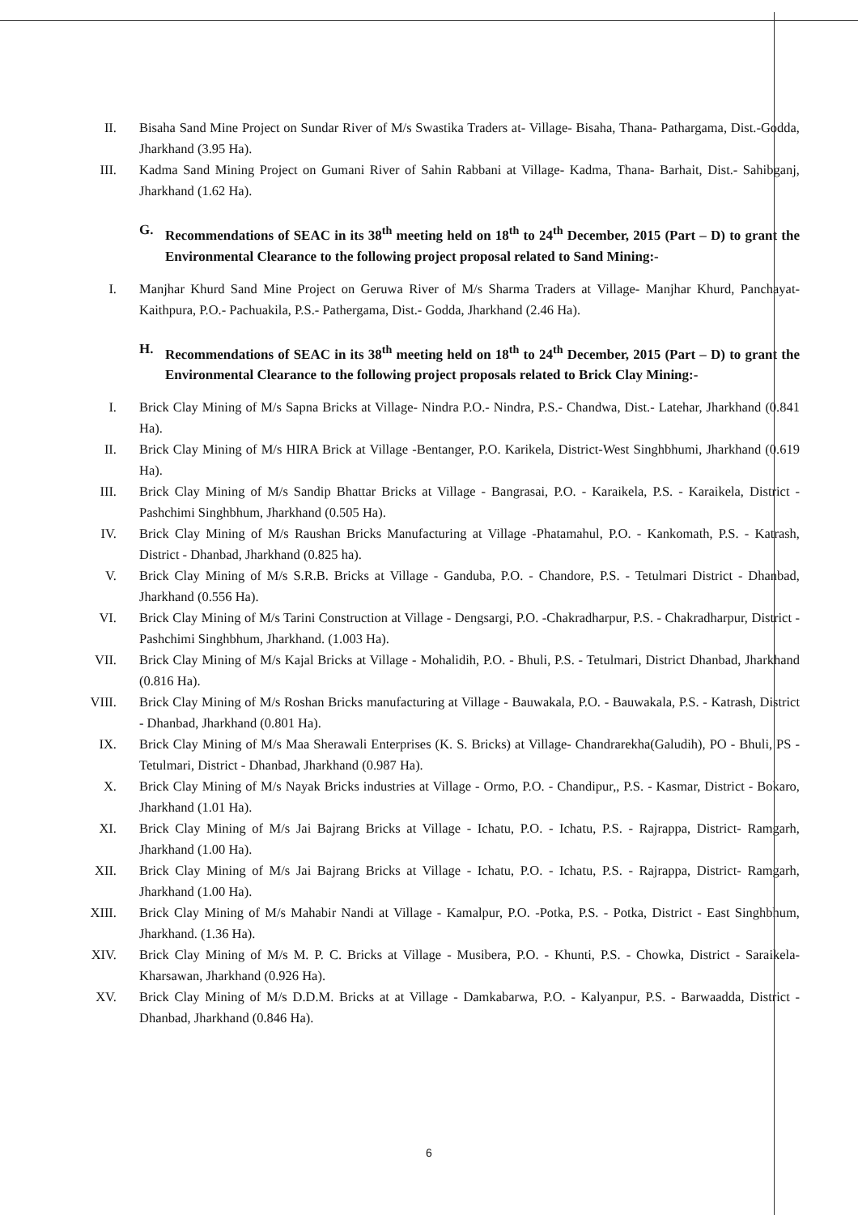II. Bisaha Sand Mine Project on Sundar River of M/s Swastika Traders at- Village- Bisaha, Thana- Pathargama, Dist.-Godda, Jharkhand (3.95 Ha).
III. Kadma Sand Mining Project on Gumani River of Sahin Rabbani at Village- Kadma, Thana- Barhait, Dist.- Sahibganj, Jharkhand (1.62 Ha).
G. Recommendations of SEAC in its 38<sup>th</sup> meeting held on 18<sup>th</sup> to 24<sup>th</sup> December, 2015 (Part – D) to grant the Environmental Clearance to the following project proposal related to Sand Mining:-
I. Manjhar Khurd Sand Mine Project on Geruwa River of M/s Sharma Traders at Village- Manjhar Khurd, Panchayat- Kaithpura, P.O.- Pachuakila, P.S.- Pathergama, Dist.- Godda, Jharkhand (2.46 Ha).
H. Recommendations of SEAC in its 38<sup>th</sup> meeting held on 18<sup>th</sup> to 24<sup>th</sup> December, 2015 (Part – D) to grant the Environmental Clearance to the following project proposals related to Brick Clay Mining:-
I. Brick Clay Mining of M/s Sapna Bricks at Village- Nindra P.O.- Nindra, P.S.- Chandwa, Dist.- Latehar, Jharkhand (0.841 Ha).
II. Brick Clay Mining of M/s HIRA Brick at Village -Bentanger, P.O. Karikela, District-West Singhbhumi, Jharkhand (0.619 Ha).
III. Brick Clay Mining of M/s Sandip Bhattar Bricks at Village - Bangrasai, P.O. - Karaikela, P.S. - Karaikela, District - Pashchimi Singhbhum, Jharkhand (0.505 Ha).
IV. Brick Clay Mining of M/s Raushan Bricks Manufacturing at Village -Phatamahul, P.O. - Kankomath, P.S. - Katrash, District - Dhanbad, Jharkhand (0.825 ha).
V. Brick Clay Mining of M/s S.R.B. Bricks at Village - Ganduba, P.O. - Chandore, P.S. - Tetulmari District - Dhanbad, Jharkhand (0.556 Ha).
VI. Brick Clay Mining of M/s Tarini Construction at Village - Dengsargi, P.O. -Chakradharpur, P.S. - Chakradharpur, District - Pashchimi Singhbhum, Jharkhand. (1.003 Ha).
VII. Brick Clay Mining of M/s Kajal Bricks at Village - Mohalidih, P.O. - Bhuli, P.S. - Tetulmari, District Dhanbad, Jharkhand (0.816 Ha).
VIII. Brick Clay Mining of M/s Roshan Bricks manufacturing at Village - Bauwakala, P.O. - Bauwakala, P.S. - Katrash, District - Dhanbad, Jharkhand (0.801 Ha).
IX. Brick Clay Mining of M/s Maa Sherawali Enterprises (K. S. Bricks) at Village- Chandrarekha(Galudih), PO - Bhuli, PS -Tetulmari, District - Dhanbad, Jharkhand (0.987 Ha).
X. Brick Clay Mining of M/s Nayak Bricks industries at Village - Ormo, P.O. - Chandipur,, P.S. - Kasmar, District - Bokaro, Jharkhand (1.01 Ha).
XI. Brick Clay Mining of M/s Jai Bajrang Bricks at Village - Ichatu, P.O. - Ichatu, P.S. - Rajrappa, District- Ramgarh, Jharkhand (1.00 Ha).
XII. Brick Clay Mining of M/s Jai Bajrang Bricks at Village - Ichatu, P.O. - Ichatu, P.S. - Rajrappa, District- Ramgarh, Jharkhand (1.00 Ha).
XIII. Brick Clay Mining of M/s Mahabir Nandi at Village - Kamalpur, P.O. -Potka, P.S. - Potka, District - East Singhbhum, Jharkhand. (1.36 Ha).
XIV. Brick Clay Mining of M/s M. P. C. Bricks at Village - Musibera, P.O. - Khunti, P.S. - Chowka, District - Saraikela-Kharsawan, Jharkhand (0.926 Ha).
XV. Brick Clay Mining of M/s D.D.M. Bricks at at Village - Damkabarwa, P.O. - Kalyanpur, P.S. - Barwaadda, District - Dhanbad, Jharkhand (0.846 Ha).
6